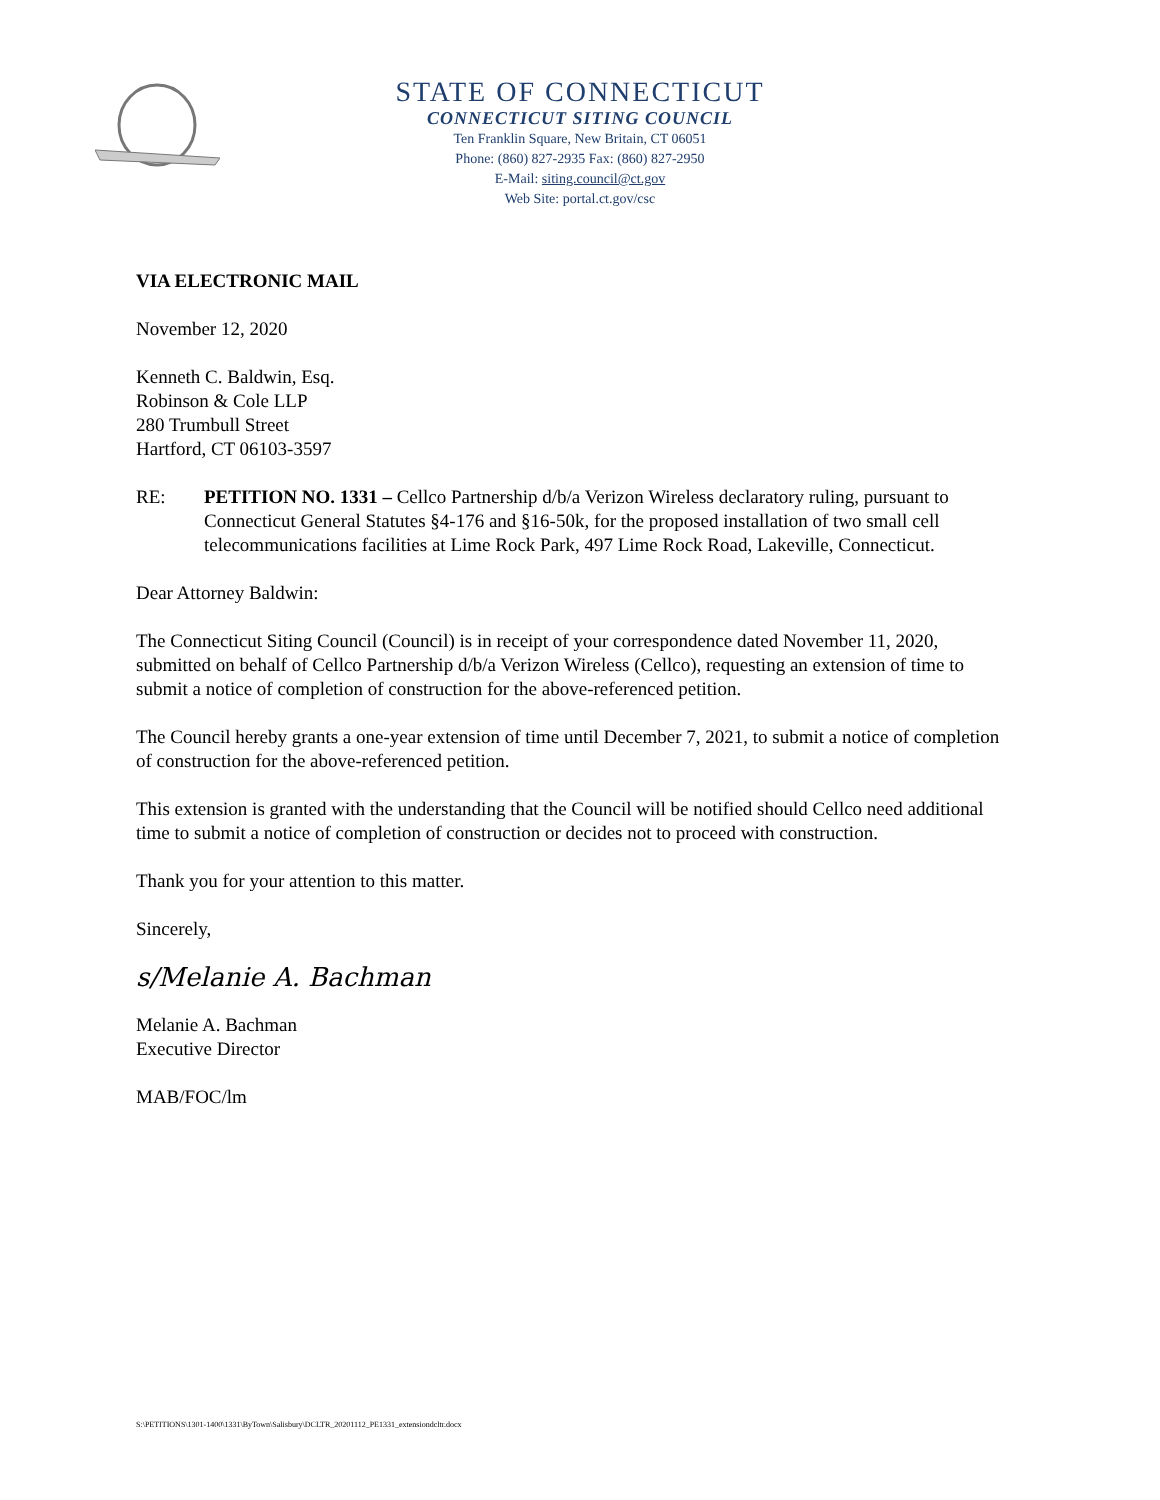STATE OF CONNECTICUT
CONNECTICUT SITING COUNCIL
Ten Franklin Square, New Britain, CT 06051
Phone: (860) 827-2935 Fax: (860) 827-2950
E-Mail: siting.council@ct.gov
Web Site: portal.ct.gov/csc
VIA ELECTRONIC MAIL
November 12, 2020
Kenneth C. Baldwin, Esq.
Robinson & Cole LLP
280 Trumbull Street
Hartford, CT 06103-3597
RE: PETITION NO. 1331 – Cellco Partnership d/b/a Verizon Wireless declaratory ruling, pursuant to Connecticut General Statutes §4-176 and §16-50k, for the proposed installation of two small cell telecommunications facilities at Lime Rock Park, 497 Lime Rock Road, Lakeville, Connecticut.
Dear Attorney Baldwin:
The Connecticut Siting Council (Council) is in receipt of your correspondence dated November 11, 2020, submitted on behalf of Cellco Partnership d/b/a Verizon Wireless (Cellco), requesting an extension of time to submit a notice of completion of construction for the above-referenced petition.
The Council hereby grants a one-year extension of time until December 7, 2021, to submit a notice of completion of construction for the above-referenced petition.
This extension is granted with the understanding that the Council will be notified should Cellco need additional time to submit a notice of completion of construction or decides not to proceed with construction.
Thank you for your attention to this matter.
Sincerely,
s/Melanie A. Bachman
Melanie A. Bachman
Executive Director
MAB/FOC/lm
S:\PETITIONS\1301-1400\1331\ByTown\Salisbury\DCLTR_20201112_PE1331_extensiondcltr.docx